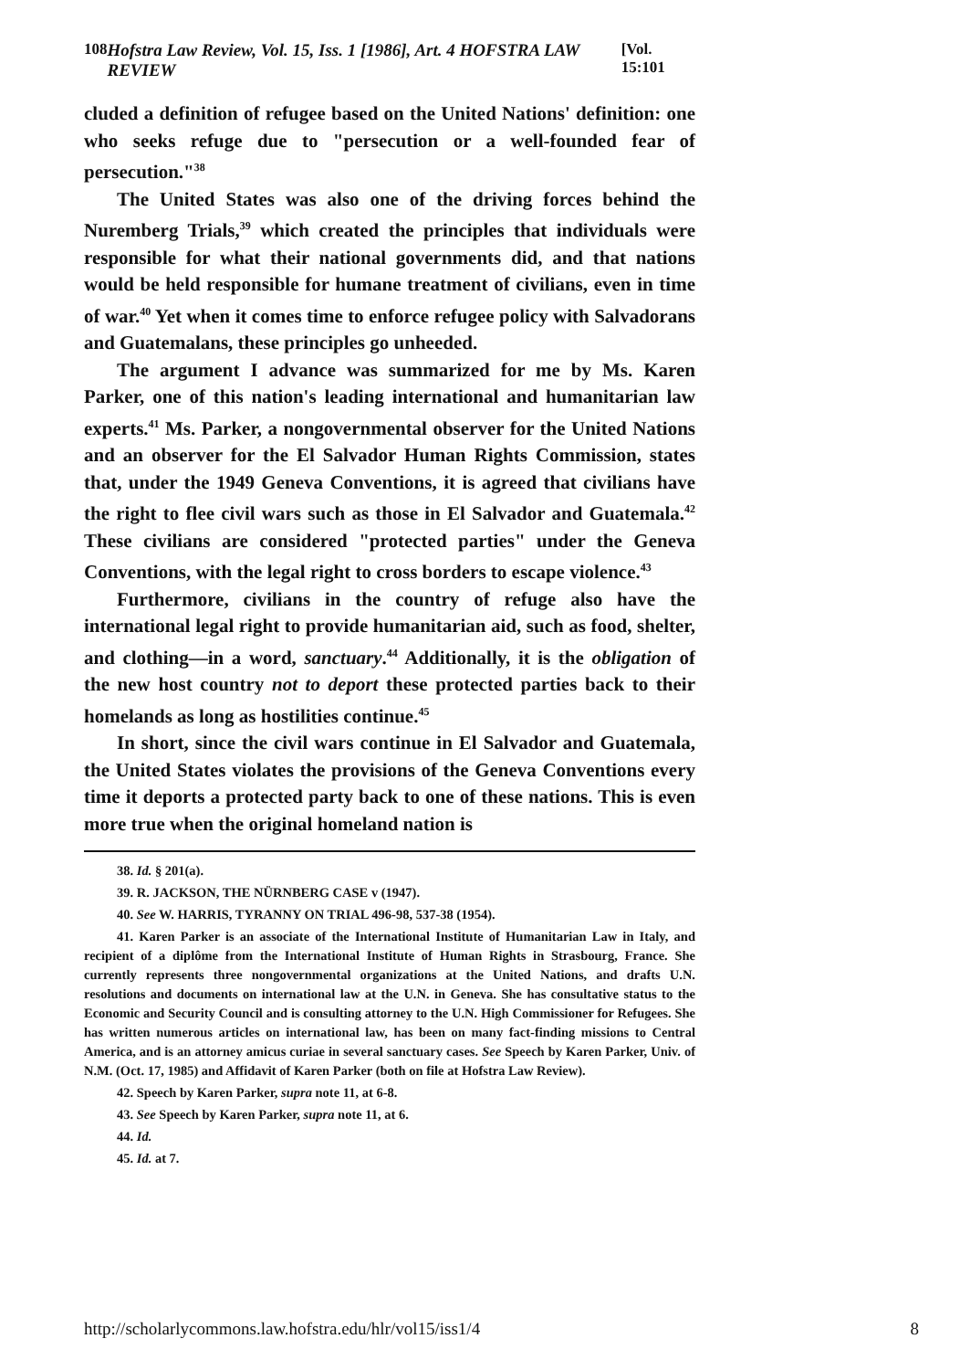108 Hofstra Law Review, Vol. 15, Iss. 1 [1986], Art. 4 HOFSTRA LAW REVIEW [Vol. 15:101
cluded a definition of refugee based on the United Nations' definition: one who seeks refuge due to "persecution or a well-founded fear of persecution."<sup>38</sup>
The United States was also one of the driving forces behind the Nuremberg Trials,<sup>39</sup> which created the principles that individuals were responsible for what their national governments did, and that nations would be held responsible for humane treatment of civilians, even in time of war.<sup>40</sup> Yet when it comes time to enforce refugee policy with Salvadorans and Guatemalans, these principles go unheeded.
The argument I advance was summarized for me by Ms. Karen Parker, one of this nation's leading international and humanitarian law experts.<sup>41</sup> Ms. Parker, a nongovernmental observer for the United Nations and an observer for the El Salvador Human Rights Commission, states that, under the 1949 Geneva Conventions, it is agreed that civilians have the right to flee civil wars such as those in El Salvador and Guatemala.<sup>42</sup> These civilians are considered "protected parties" under the Geneva Conventions, with the legal right to cross borders to escape violence.<sup>43</sup>
Furthermore, civilians in the country of refuge also have the international legal right to provide humanitarian aid, such as food, shelter, and clothing—in a word, sanctuary.<sup>44</sup> Additionally, it is the obligation of the new host country not to deport these protected parties back to their homelands as long as hostilities continue.<sup>45</sup>
In short, since the civil wars continue in El Salvador and Guatemala, the United States violates the provisions of the Geneva Conventions every time it deports a protected party back to one of these nations. This is even more true when the original homeland nation is
38. Id. § 201(a).
39. R. JACKSON, THE NÜRNBERG CASE v (1947).
40. See W. HARRIS, TYRANNY ON TRIAL 496-98, 537-38 (1954).
41. Karen Parker is an associate of the International Institute of Humanitarian Law in Italy, and recipient of a diplôme from the International Institute of Human Rights in Strasbourg, France. She currently represents three nongovernmental organizations at the United Nations, and drafts U.N. resolutions and documents on international law at the U.N. in Geneva. She has consultative status to the Economic and Security Council and is consulting attorney to the U.N. High Commissioner for Refugees. She has written numerous articles on international law, has been on many fact-finding missions to Central America, and is an attorney amicus curiae in several sanctuary cases. See Speech by Karen Parker, Univ. of N.M. (Oct. 17, 1985) and Affidavit of Karen Parker (both on file at Hofstra Law Review).
42. Speech by Karen Parker, supra note 11, at 6-8.
43. See Speech by Karen Parker, supra note 11, at 6.
44. Id.
45. Id. at 7.
http://scholarlycommons.law.hofstra.edu/hlr/vol15/iss1/4 8